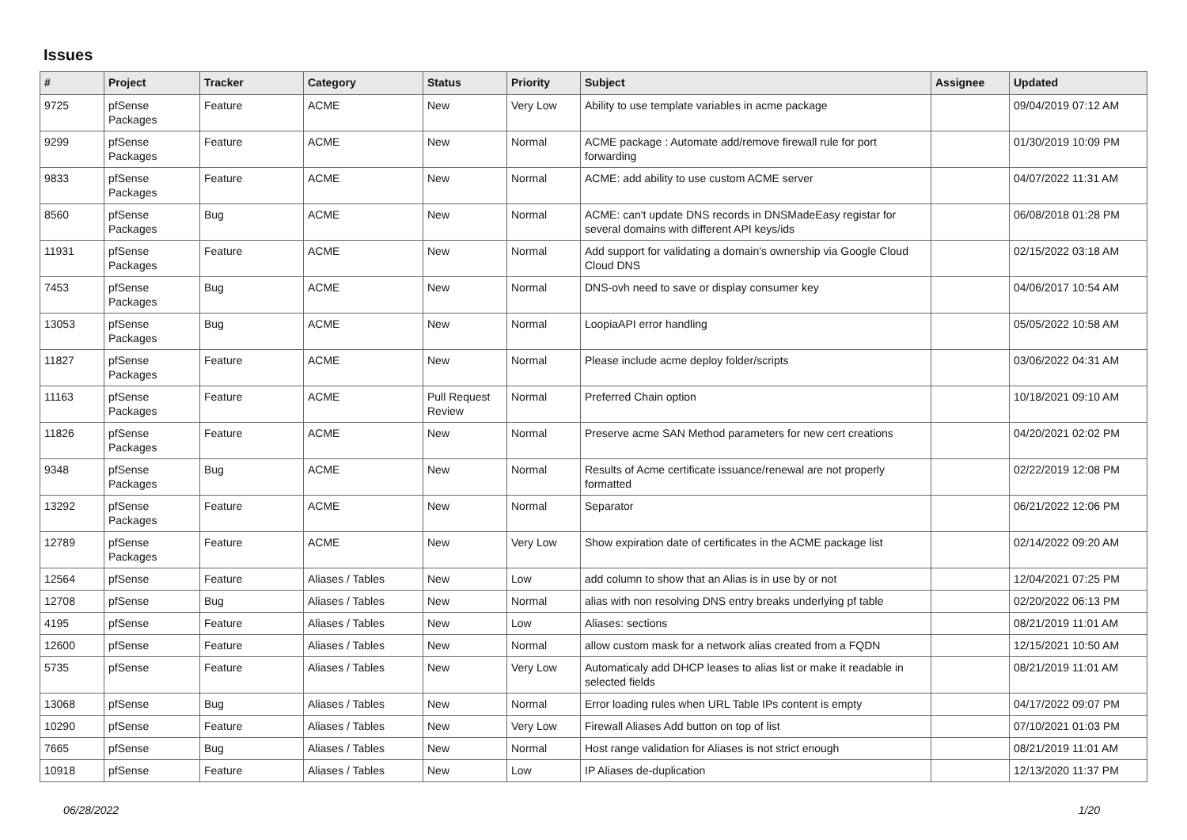Issues
| # | Project | Tracker | Category | Status | Priority | Subject | Assignee | Updated |
| --- | --- | --- | --- | --- | --- | --- | --- | --- |
| 9725 | pfSense Packages | Feature | ACME | New | Very Low | Ability to use template variables in acme package | | 09/04/2019 07:12 AM |
| 9299 | pfSense Packages | Feature | ACME | New | Normal | ACME package : Automate add/remove firewall rule for port forwarding | | 01/30/2019 10:09 PM |
| 9833 | pfSense Packages | Feature | ACME | New | Normal | ACME: add ability to use custom ACME server | | 04/07/2022 11:31 AM |
| 8560 | pfSense Packages | Bug | ACME | New | Normal | ACME: can't update DNS records in DNSMadeEasy registar for several domains with different API keys/ids | | 06/08/2018 01:28 PM |
| 11931 | pfSense Packages | Feature | ACME | New | Normal | Add support for validating a domain's ownership via Google Cloud Cloud DNS | | 02/15/2022 03:18 AM |
| 7453 | pfSense Packages | Bug | ACME | New | Normal | DNS-ovh need to save or display consumer key | | 04/06/2017 10:54 AM |
| 13053 | pfSense Packages | Bug | ACME | New | Normal | LoopiaAPI error handling | | 05/05/2022 10:58 AM |
| 11827 | pfSense Packages | Feature | ACME | New | Normal | Please include acme deploy folder/scripts | | 03/06/2022 04:31 AM |
| 11163 | pfSense Packages | Feature | ACME | Pull Request Review | Normal | Preferred Chain option | | 10/18/2021 09:10 AM |
| 11826 | pfSense Packages | Feature | ACME | New | Normal | Preserve acme SAN Method parameters for new cert creations | | 04/20/2021 02:02 PM |
| 9348 | pfSense Packages | Bug | ACME | New | Normal | Results of Acme certificate issuance/renewal are not properly formatted | | 02/22/2019 12:08 PM |
| 13292 | pfSense Packages | Feature | ACME | New | Normal | Separator | | 06/21/2022 12:06 PM |
| 12789 | pfSense Packages | Feature | ACME | New | Very Low | Show expiration date of certificates in the ACME package list | | 02/14/2022 09:20 AM |
| 12564 | pfSense | Feature | Aliases / Tables | New | Low | add column to show that an Alias is in use by or not | | 12/04/2021 07:25 PM |
| 12708 | pfSense | Bug | Aliases / Tables | New | Normal | alias with non resolving DNS entry breaks underlying pf table | | 02/20/2022 06:13 PM |
| 4195 | pfSense | Feature | Aliases / Tables | New | Low | Aliases: sections | | 08/21/2019 11:01 AM |
| 12600 | pfSense | Feature | Aliases / Tables | New | Normal | allow custom mask for a network alias created from a FQDN | | 12/15/2021 10:50 AM |
| 5735 | pfSense | Feature | Aliases / Tables | New | Very Low | Automaticaly add DHCP leases to alias list or make it readable in selected fields | | 08/21/2019 11:01 AM |
| 13068 | pfSense | Bug | Aliases / Tables | New | Normal | Error loading rules when URL Table IPs content is empty | | 04/17/2022 09:07 PM |
| 10290 | pfSense | Feature | Aliases / Tables | New | Very Low | Firewall Aliases Add button on top of list | | 07/10/2021 01:03 PM |
| 7665 | pfSense | Bug | Aliases / Tables | New | Normal | Host range validation for Aliases is not strict enough | | 08/21/2019 11:01 AM |
| 10918 | pfSense | Feature | Aliases / Tables | New | Low | IP Aliases de-duplication | | 12/13/2020 11:37 PM |
06/28/2022 1/20